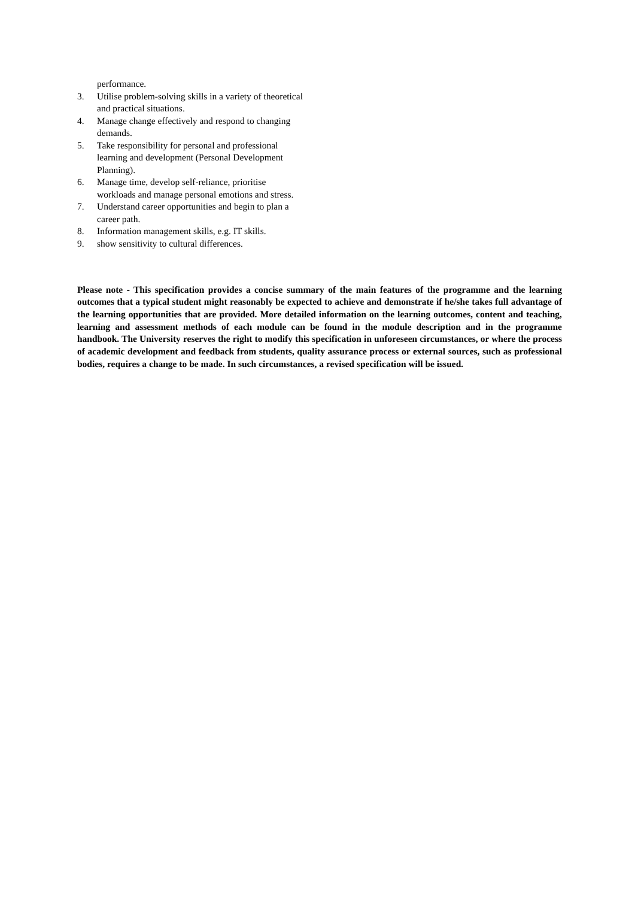performance.
3. Utilise problem-solving skills in a variety of theoretical and practical situations.
4. Manage change effectively and respond to changing demands.
5. Take responsibility for personal and professional learning and development (Personal Development Planning).
6. Manage time, develop self-reliance, prioritise workloads and manage personal emotions and stress.
7. Understand career opportunities and begin to plan a career path.
8. Information management skills, e.g. IT skills.
9. show sensitivity to cultural differences.
Please note - This specification provides a concise summary of the main features of the programme and the learning outcomes that a typical student might reasonably be expected to achieve and demonstrate if he/she takes full advantage of the learning opportunities that are provided. More detailed information on the learning outcomes, content and teaching, learning and assessment methods of each module can be found in the module description and in the programme handbook. The University reserves the right to modify this specification in unforeseen circumstances, or where the process of academic development and feedback from students, quality assurance process or external sources, such as professional bodies, requires a change to be made. In such circumstances, a revised specification will be issued.